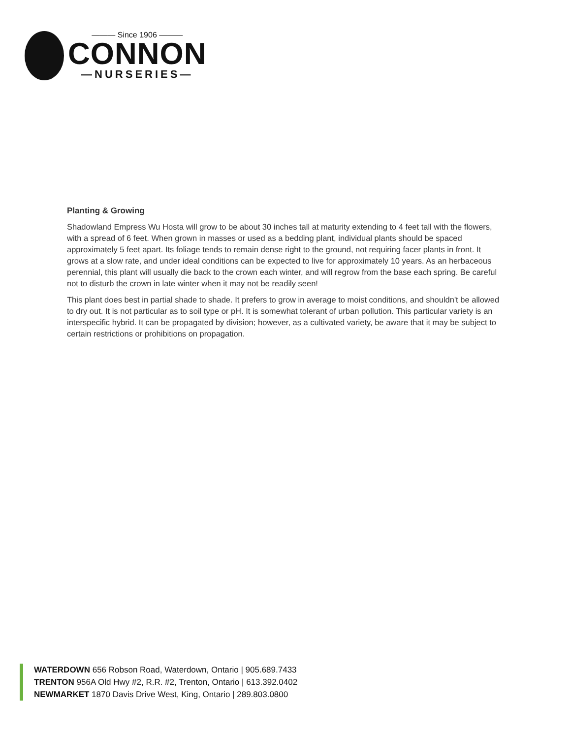——— Since 1906 ———
CONNON
—NURSERIES—
Planting & Growing
Shadowland Empress Wu Hosta will grow to be about 30 inches tall at maturity extending to 4 feet tall with the flowers, with a spread of 6 feet. When grown in masses or used as a bedding plant, individual plants should be spaced approximately 5 feet apart. Its foliage tends to remain dense right to the ground, not requiring facer plants in front. It grows at a slow rate, and under ideal conditions can be expected to live for approximately 10 years. As an herbaceous perennial, this plant will usually die back to the crown each winter, and will regrow from the base each spring. Be careful not to disturb the crown in late winter when it may not be readily seen!
This plant does best in partial shade to shade. It prefers to grow in average to moist conditions, and shouldn't be allowed to dry out. It is not particular as to soil type or pH. It is somewhat tolerant of urban pollution. This particular variety is an interspecific hybrid. It can be propagated by division; however, as a cultivated variety, be aware that it may be subject to certain restrictions or prohibitions on propagation.
WATERDOWN 656 Robson Road, Waterdown, Ontario | 905.689.7433
TRENTON 956A Old Hwy #2, R.R. #2, Trenton, Ontario | 613.392.0402
NEWMARKET 1870 Davis Drive West, King, Ontario | 289.803.0800